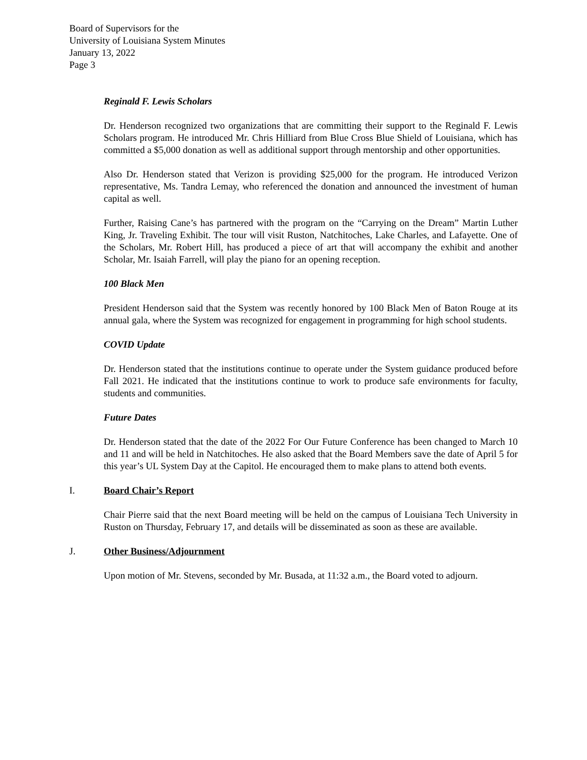Board of Supervisors for the
University of Louisiana System Minutes
January 13, 2022
Page 3
Reginald F. Lewis Scholars
Dr. Henderson recognized two organizations that are committing their support to the Reginald F. Lewis Scholars program. He introduced Mr. Chris Hilliard from Blue Cross Blue Shield of Louisiana, which has committed a $5,000 donation as well as additional support through mentorship and other opportunities.
Also Dr. Henderson stated that Verizon is providing $25,000 for the program. He introduced Verizon representative, Ms. Tandra Lemay, who referenced the donation and announced the investment of human capital as well.
Further, Raising Cane’s has partnered with the program on the “Carrying on the Dream” Martin Luther King, Jr. Traveling Exhibit. The tour will visit Ruston, Natchitoches, Lake Charles, and Lafayette. One of the Scholars, Mr. Robert Hill, has produced a piece of art that will accompany the exhibit and another Scholar, Mr. Isaiah Farrell, will play the piano for an opening reception.
100 Black Men
President Henderson said that the System was recently honored by 100 Black Men of Baton Rouge at its annual gala, where the System was recognized for engagement in programming for high school students.
COVID Update
Dr. Henderson stated that the institutions continue to operate under the System guidance produced before Fall 2021. He indicated that the institutions continue to work to produce safe environments for faculty, students and communities.
Future Dates
Dr. Henderson stated that the date of the 2022 For Our Future Conference has been changed to March 10 and 11 and will be held in Natchitoches. He also asked that the Board Members save the date of April 5 for this year’s UL System Day at the Capitol. He encouraged them to make plans to attend both events.
I. Board Chair’s Report
Chair Pierre said that the next Board meeting will be held on the campus of Louisiana Tech University in Ruston on Thursday, February 17, and details will be disseminated as soon as these are available.
J. Other Business/Adjournment
Upon motion of Mr. Stevens, seconded by Mr. Busada, at 11:32 a.m., the Board voted to adjourn.